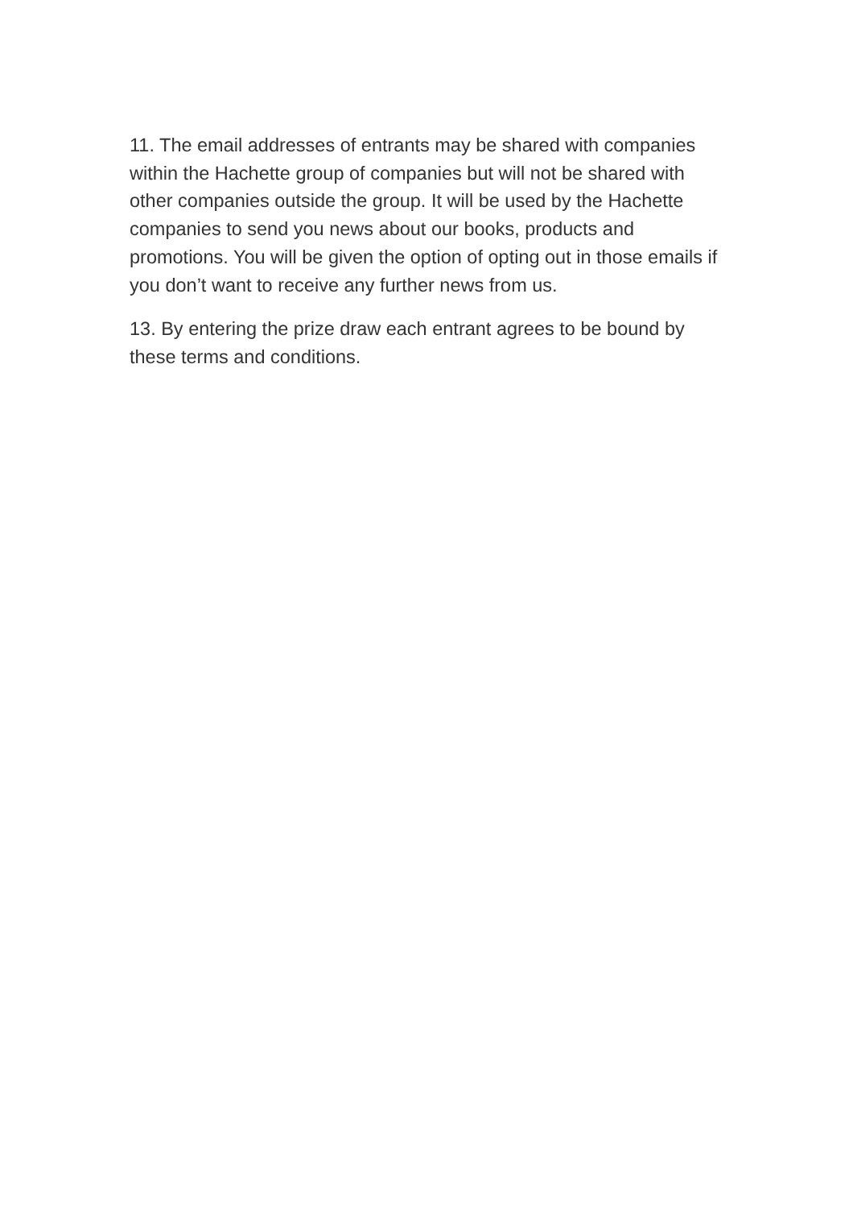11. The email addresses of entrants may be shared with companies within the Hachette group of companies but will not be shared with other companies outside the group. It will be used by the Hachette companies to send you news about our books, products and promotions. You will be given the option of opting out in those emails if you don’t want to receive any further news from us.
13. By entering the prize draw each entrant agrees to be bound by these terms and conditions.